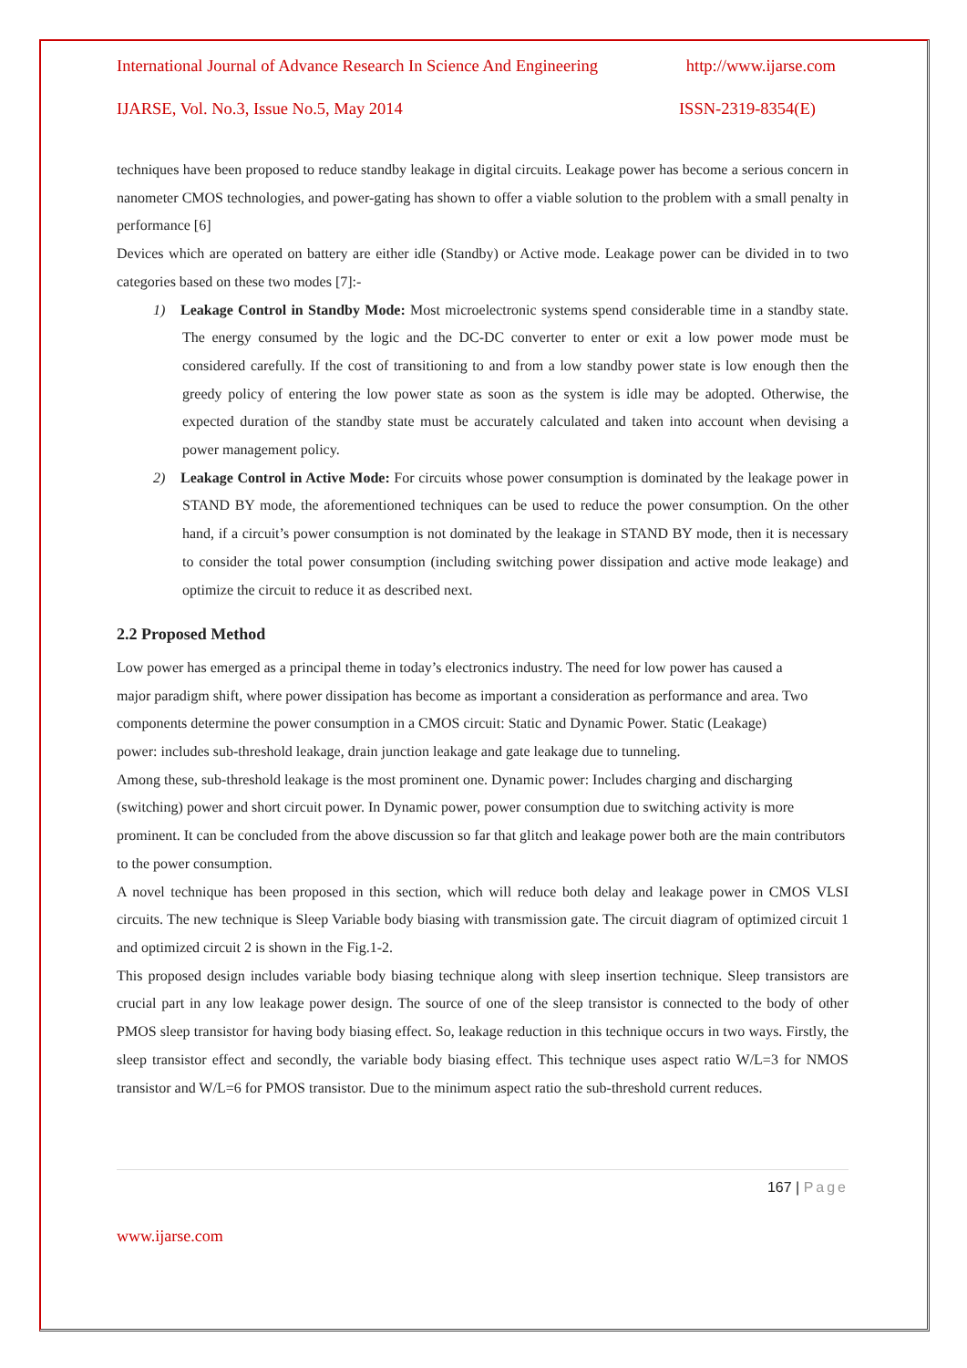International Journal of Advance Research In Science And Engineering http://www.ijarse.com
IJARSE, Vol. No.3, Issue No.5, May 2014 ISSN-2319-8354(E)
techniques have been proposed to reduce standby leakage in digital circuits. Leakage power has become a serious concern in nanometer CMOS technologies, and power-gating has shown to offer a viable solution to the problem with a small penalty in performance [6]
Devices which are operated on battery are either idle (Standby) or Active mode. Leakage power can be divided in to two categories based on these two modes [7]:-
1) Leakage Control in Standby Mode: Most microelectronic systems spend considerable time in a standby state. The energy consumed by the logic and the DC-DC converter to enter or exit a low power mode must be considered carefully. If the cost of transitioning to and from a low standby power state is low enough then the greedy policy of entering the low power state as soon as the system is idle may be adopted. Otherwise, the expected duration of the standby state must be accurately calculated and taken into account when devising a power management policy.
2) Leakage Control in Active Mode: For circuits whose power consumption is dominated by the leakage power in STAND BY mode, the aforementioned techniques can be used to reduce the power consumption. On the other hand, if a circuit’s power consumption is not dominated by the leakage in STAND BY mode, then it is necessary to consider the total power consumption (including switching power dissipation and active mode leakage) and optimize the circuit to reduce it as described next.
2.2 Proposed Method
Low power has emerged as a principal theme in today’s electronics industry. The need for low power has caused a major paradigm shift, where power dissipation has become as important a consideration as performance and area. Two components determine the power consumption in a CMOS circuit: Static and Dynamic Power. Static (Leakage) power: includes sub-threshold leakage, drain junction leakage and gate leakage due to tunneling.
Among these, sub-threshold leakage is the most prominent one. Dynamic power: Includes charging and discharging (switching) power and short circuit power. In Dynamic power, power consumption due to switching activity is more prominent. It can be concluded from the above discussion so far that glitch and leakage power both are the main contributors to the power consumption.
A novel technique has been proposed in this section, which will reduce both delay and leakage power in CMOS VLSI circuits. The new technique is Sleep Variable body biasing with transmission gate. The circuit diagram of optimized circuit 1 and optimized circuit 2 is shown in the Fig.1-2.
This proposed design includes variable body biasing technique along with sleep insertion technique. Sleep transistors are crucial part in any low leakage power design. The source of one of the sleep transistor is connected to the body of other PMOS sleep transistor for having body biasing effect. So, leakage reduction in this technique occurs in two ways. Firstly, the sleep transistor effect and secondly, the variable body biasing effect. This technique uses aspect ratio W/L=3 for NMOS transistor and W/L=6 for PMOS transistor. Due to the minimum aspect ratio the sub-threshold current reduces.
167 | Page
www.ijarse.com